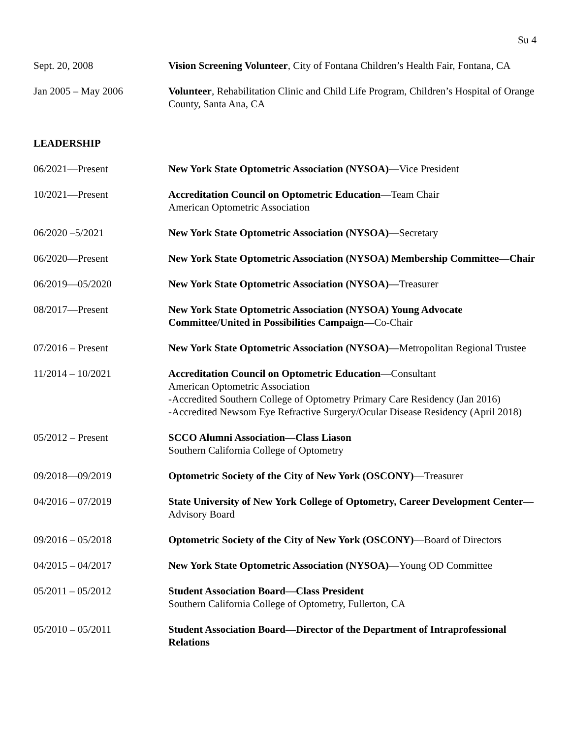Su 4
Sept. 20, 2008 Vision Screening Volunteer, City of Fontana Children’s Health Fair, Fontana, CA
Jan 2005 – May 2006 Volunteer, Rehabilitation Clinic and Child Life Program, Children’s Hospital of Orange County, Santa Ana, CA
LEADERSHIP
06/2021—Present New York State Optometric Association (NYSOA)—Vice President
10/2021—Present Accreditation Council on Optometric Education—Team Chair
American Optometric Association
06/2020 –5/2021 New York State Optometric Association (NYSOA)—Secretary
06/2020—Present New York State Optometric Association (NYSOA) Membership Committee—Chair
06/2019—05/2020 New York State Optometric Association (NYSOA)—Treasurer
08/2017—Present New York State Optometric Association (NYSOA) Young Advocate Committee/United in Possibilities Campaign—Co-Chair
07/2016 – Present New York State Optometric Association (NYSOA)—Metropolitan Regional Trustee
11/2014 – 10/2021 Accreditation Council on Optometric Education—Consultant
American Optometric Association
-Accredited Southern College of Optometry Primary Care Residency (Jan 2016)
-Accredited Newsom Eye Refractive Surgery/Ocular Disease Residency (April 2018)
05/2012 – Present SCCO Alumni Association—Class Liason
Southern California College of Optometry
09/2018—09/2019 Optometric Society of the City of New York (OSCONY)—Treasurer
04/2016 – 07/2019 State University of New York College of Optometry, Career Development Center—Advisory Board
09/2016 – 05/2018 Optometric Society of the City of New York (OSCONY)—Board of Directors
04/2015 – 04/2017 New York State Optometric Association (NYSOA)—Young OD Committee
05/2011 – 05/2012 Student Association Board—Class President
Southern California College of Optometry, Fullerton, CA
05/2010 – 05/2011 Student Association Board—Director of the Department of Intraprofessional Relations